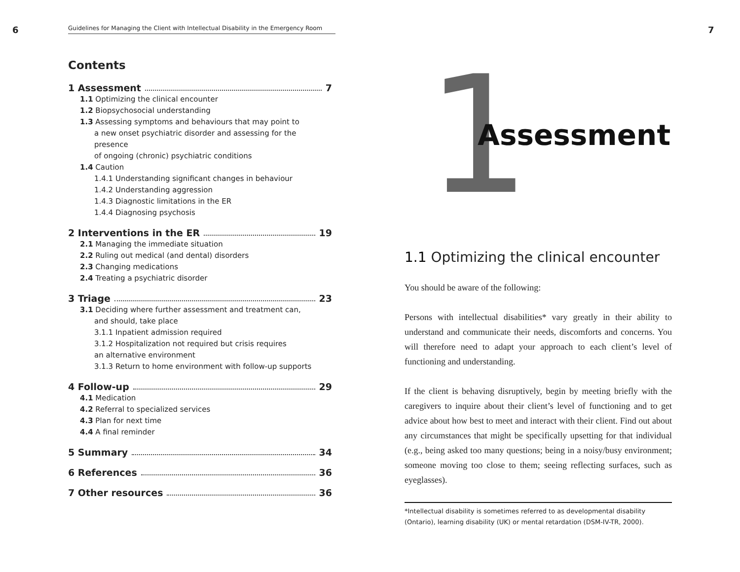6
Guidelines for Managing the Client with Intellectual Disability in the Emergency Room
Contents
1 Assessment 7
1.1 Optimizing the clinical encounter
1.2 Biopsychosocial understanding
1.3 Assessing symptoms and behaviours that may point to
a new onset psychiatric disorder and assessing for the presence
of ongoing (chronic) psychiatric conditions
1.4 Caution
1.4.1 Understanding significant changes in behaviour
1.4.2 Understanding aggression
1.4.3 Diagnostic limitations in the ER
1.4.4 Diagnosing psychosis
2 Interventions in the ER 19
2.1 Managing the immediate situation
2.2 Ruling out medical (and dental) disorders
2.3 Changing medications
2.4 Treating a psychiatric disorder
3 Triage 23
3.1 Deciding where further assessment and treatment can,
and should, take place
3.1.1 Inpatient admission required
3.1.2 Hospitalization not required but crisis requires
an alternative environment
3.1.3 Return to home environment with follow-up supports
4 Follow-up 29
4.1 Medication
4.2 Referral to specialized services
4.3 Plan for next time
4.4 A final reminder
5 Summary 34
6 References 36
7 Other resources 36
7
1 Assessment
1.1 Optimizing the clinical encounter
You should be aware of the following:
Persons with intellectual disabilities* vary greatly in their ability to understand and communicate their needs, discomforts and concerns. You will therefore need to adapt your approach to each client’s level of functioning and understanding.
If the client is behaving disruptively, begin by meeting briefly with the caregivers to inquire about their client’s level of functioning and to get advice about how best to meet and interact with their client. Find out about any circumstances that might be specifically upsetting for that individual (e.g., being asked too many questions; being in a noisy/busy environment; someone moving too close to them; seeing reflecting surfaces, such as eyeglasses).
*Intellectual disability is sometimes referred to as developmental disability (Ontario), learning disability (UK) or mental retardation (DSM-IV-TR, 2000).